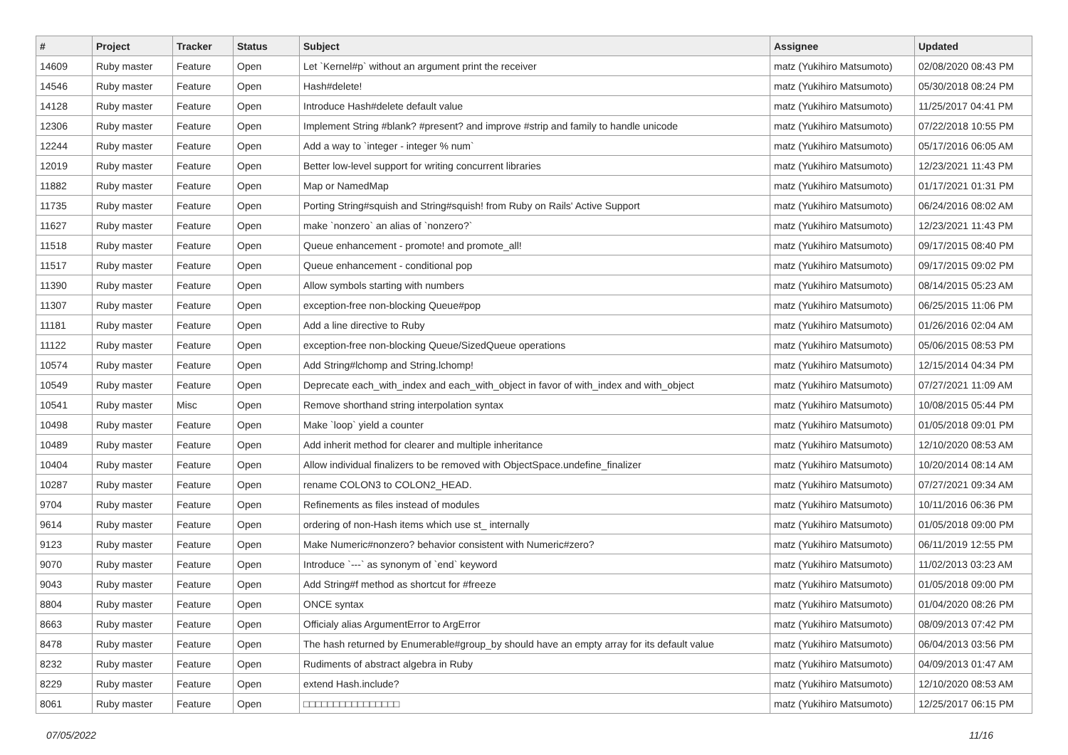| # | Project | Tracker | Status | Subject | Assignee | Updated |
| --- | --- | --- | --- | --- | --- | --- |
| 14609 | Ruby master | Feature | Open | Let `Kernel#p` without an argument print the receiver | matz (Yukihiro Matsumoto) | 02/08/2020 08:43 PM |
| 14546 | Ruby master | Feature | Open | Hash#delete! | matz (Yukihiro Matsumoto) | 05/30/2018 08:24 PM |
| 14128 | Ruby master | Feature | Open | Introduce Hash#delete default value | matz (Yukihiro Matsumoto) | 11/25/2017 04:41 PM |
| 12306 | Ruby master | Feature | Open | Implement String #blank? #present? and improve #strip and family to handle unicode | matz (Yukihiro Matsumoto) | 07/22/2018 10:55 PM |
| 12244 | Ruby master | Feature | Open | Add a way to `integer - integer % num` | matz (Yukihiro Matsumoto) | 05/17/2016 06:05 AM |
| 12019 | Ruby master | Feature | Open | Better low-level support for writing concurrent libraries | matz (Yukihiro Matsumoto) | 12/23/2021 11:43 PM |
| 11882 | Ruby master | Feature | Open | Map or NamedMap | matz (Yukihiro Matsumoto) | 01/17/2021 01:31 PM |
| 11735 | Ruby master | Feature | Open | Porting String#squish and String#squish! from Ruby on Rails' Active Support | matz (Yukihiro Matsumoto) | 06/24/2016 08:02 AM |
| 11627 | Ruby master | Feature | Open | make `nonzero` an alias of `nonzero?` | matz (Yukihiro Matsumoto) | 12/23/2021 11:43 PM |
| 11518 | Ruby master | Feature | Open | Queue enhancement - promote! and promote_all! | matz (Yukihiro Matsumoto) | 09/17/2015 08:40 PM |
| 11517 | Ruby master | Feature | Open | Queue enhancement - conditional pop | matz (Yukihiro Matsumoto) | 09/17/2015 09:02 PM |
| 11390 | Ruby master | Feature | Open | Allow symbols starting with numbers | matz (Yukihiro Matsumoto) | 08/14/2015 05:23 AM |
| 11307 | Ruby master | Feature | Open | exception-free non-blocking Queue#pop | matz (Yukihiro Matsumoto) | 06/25/2015 11:06 PM |
| 11181 | Ruby master | Feature | Open | Add a line directive to Ruby | matz (Yukihiro Matsumoto) | 01/26/2016 02:04 AM |
| 11122 | Ruby master | Feature | Open | exception-free non-blocking Queue/SizedQueue operations | matz (Yukihiro Matsumoto) | 05/06/2015 08:53 PM |
| 10574 | Ruby master | Feature | Open | Add String#lchomp and String.lchomp! | matz (Yukihiro Matsumoto) | 12/15/2014 04:34 PM |
| 10549 | Ruby master | Feature | Open | Deprecate each_with_index and each_with_object in favor of with_index and with_object | matz (Yukihiro Matsumoto) | 07/27/2021 11:09 AM |
| 10541 | Ruby master | Misc | Open | Remove shorthand string interpolation syntax | matz (Yukihiro Matsumoto) | 10/08/2015 05:44 PM |
| 10498 | Ruby master | Feature | Open | Make `loop` yield a counter | matz (Yukihiro Matsumoto) | 01/05/2018 09:01 PM |
| 10489 | Ruby master | Feature | Open | Add inherit method for clearer and multiple inheritance | matz (Yukihiro Matsumoto) | 12/10/2020 08:53 AM |
| 10404 | Ruby master | Feature | Open | Allow individual finalizers to be removed with ObjectSpace.undefine_finalizer | matz (Yukihiro Matsumoto) | 10/20/2014 08:14 AM |
| 10287 | Ruby master | Feature | Open | rename COLON3 to COLON2_HEAD. | matz (Yukihiro Matsumoto) | 07/27/2021 09:34 AM |
| 9704 | Ruby master | Feature | Open | Refinements as files instead of modules | matz (Yukihiro Matsumoto) | 10/11/2016 06:36 PM |
| 9614 | Ruby master | Feature | Open | ordering of non-Hash items which use st_ internally | matz (Yukihiro Matsumoto) | 01/05/2018 09:00 PM |
| 9123 | Ruby master | Feature | Open | Make Numeric#nonzero? behavior consistent with Numeric#zero? | matz (Yukihiro Matsumoto) | 06/11/2019 12:55 PM |
| 9070 | Ruby master | Feature | Open | Introduce `---` as synonym of `end` keyword | matz (Yukihiro Matsumoto) | 11/02/2013 03:23 AM |
| 9043 | Ruby master | Feature | Open | Add String#f method as shortcut for #freeze | matz (Yukihiro Matsumoto) | 01/05/2018 09:00 PM |
| 8804 | Ruby master | Feature | Open | ONCE syntax | matz (Yukihiro Matsumoto) | 01/04/2020 08:26 PM |
| 8663 | Ruby master | Feature | Open | Officialy alias ArgumentError to ArgError | matz (Yukihiro Matsumoto) | 08/09/2013 07:42 PM |
| 8478 | Ruby master | Feature | Open | The hash returned by Enumerable#group_by should have an empty array for its default value | matz (Yukihiro Matsumoto) | 06/04/2013 03:56 PM |
| 8232 | Ruby master | Feature | Open | Rudiments of abstract algebra in Ruby | matz (Yukihiro Matsumoto) | 04/09/2013 01:47 AM |
| 8229 | Ruby master | Feature | Open | extend Hash.include? | matz (Yukihiro Matsumoto) | 12/10/2020 08:53 AM |
| 8061 | Ruby master | Feature | Open | □□□□□□□□□□□□□□□□ | matz (Yukihiro Matsumoto) | 12/25/2017 06:15 PM |
07/05/2022 11/16